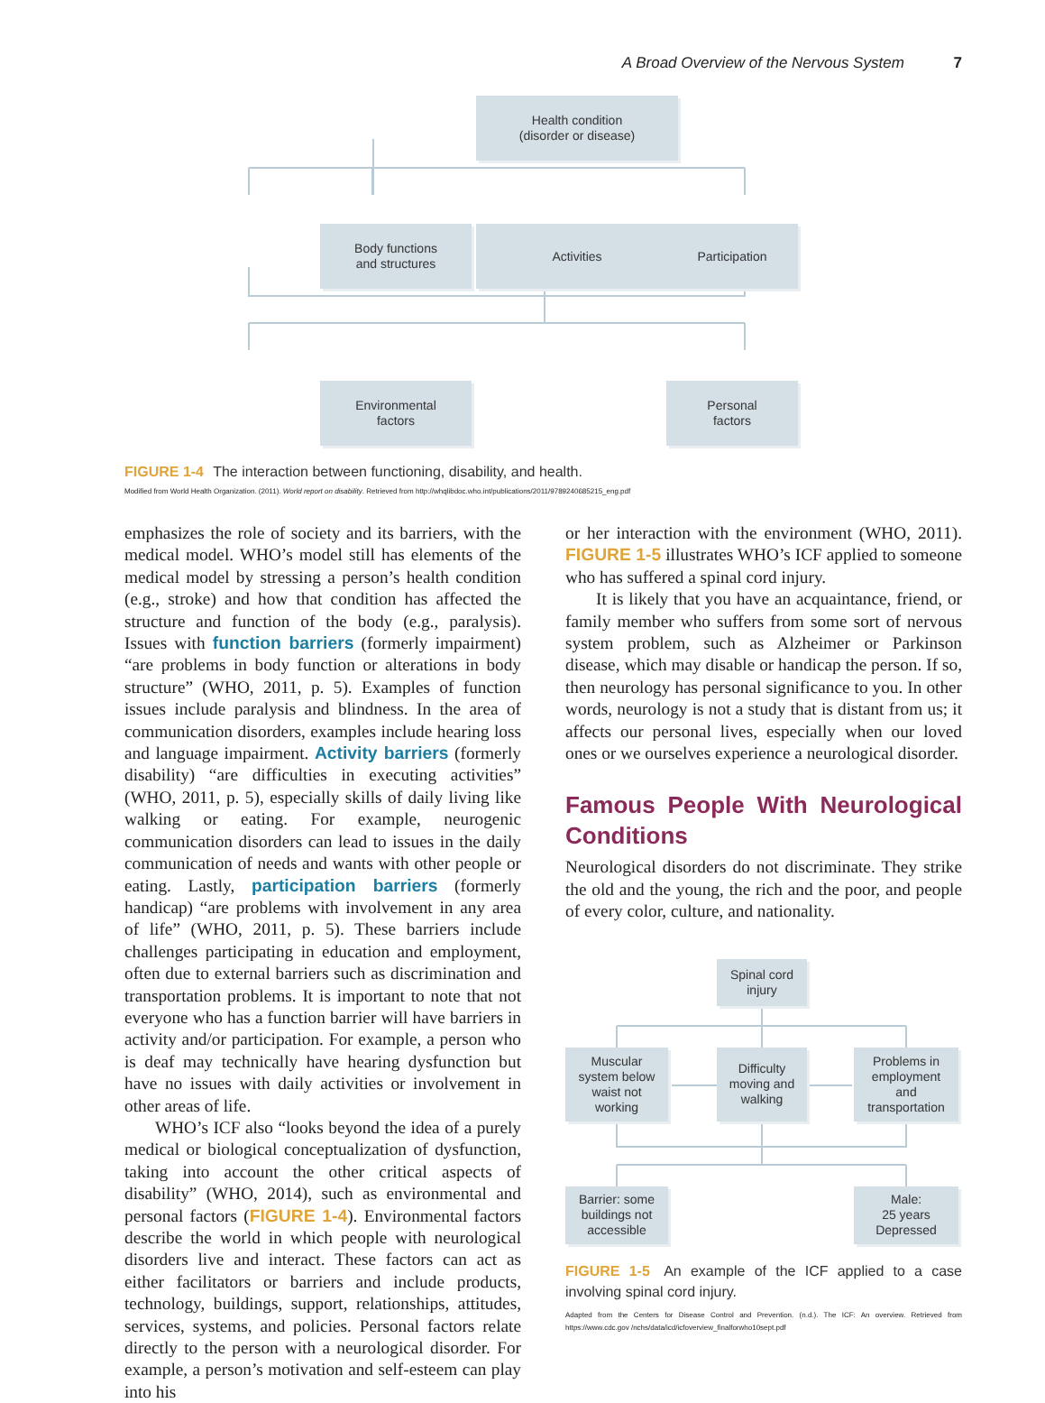A Broad Overview of the Nervous System 7
Health condition
(disorder or disease)
Body functions
and structures
Activities Participation
Environmental
factors
Personal
factors
FIGURE 1-4 The interaction between functioning, disability, and health.
Modified from World Health Organization. (2011). World report on disability. Retrieved from http://whqlibdoc.who.int/publications/2011/9789240685215_eng.pdf
emphasizes the role of society and its barriers, with the medical model. WHO’s model still has elements of the medical model by stressing a person’s health condition (e.g., stroke) and how that condition has affected the structure and function of the body (e.g., paralysis). Issues with function barriers (formerly impairment) “are problems in body function or alterations in body structure” (WHO, 2011, p. 5). Examples of function issues include paralysis and blindness. In the area of communication disorders, examples include hearing loss and language impairment. Activity barriers (formerly disability) “are difficulties in executing activities” (WHO, 2011, p. 5), especially skills of daily living like walking or eating. For example, neurogenic communication disorders can lead to issues in the daily communication of needs and wants with other people or eating. Lastly, participation barriers (formerly handicap) “are problems with involvement in any area of life” (WHO, 2011, p. 5). These barriers include challenges participating in education and employment, often due to external barriers such as discrimination and transportation problems. It is important to note that not everyone who has a function barrier will have barriers in activity and/or participation. For example, a person who is deaf may technically have hearing dysfunction but have no issues with daily activities or involvement in other areas of life.
WHO’s ICF also “looks beyond the idea of a purely medical or biological conceptualization of dysfunction, taking into account the other critical aspects of disability” (WHO, 2014), such as environmental and personal factors (FIGURE 1-4). Environmental factors describe the world in which people with neurological disorders live and interact. These factors can act as either facilitators or barriers and include products, technology, buildings, support, relationships, attitudes, services, systems, and policies. Personal factors relate directly to the person with a neurological disorder. For example, a person’s motivation and self-esteem can play into his
or her interaction with the environment (WHO, 2011). FIGURE 1-5 illustrates WHO’s ICF applied to someone who has suffered a spinal cord injury.
It is likely that you have an acquaintance, friend, or family member who suffers from some sort of nervous system problem, such as Alzheimer or Parkinson disease, which may disable or handicap the person. If so, then neurology has personal significance to you. In other words, neurology is not a study that is distant from us; it affects our personal lives, especially when our loved ones or we ourselves experience a neurological disorder.
Famous People With Neurological Conditions
Neurological disorders do not discriminate. They strike the old and the young, the rich and the poor, and people of every color, culture, and nationality.
Spinal cord
injury
Muscular
system below
waist not
working
Difficulty
moving and
walking
Problems in
employment
and
transportation
Barrier: some
buildings not
accessible
Male:
25 years
Depressed
FIGURE 1-5 An example of the ICF applied to a case involving spinal cord injury.
Adapted from the Centers for Disease Control and Prevention. (n.d.). The ICF: An overview. Retrieved from https://www.cdc.gov /nchs/data/icd/icfoverview_finalforwho10sept.pdf